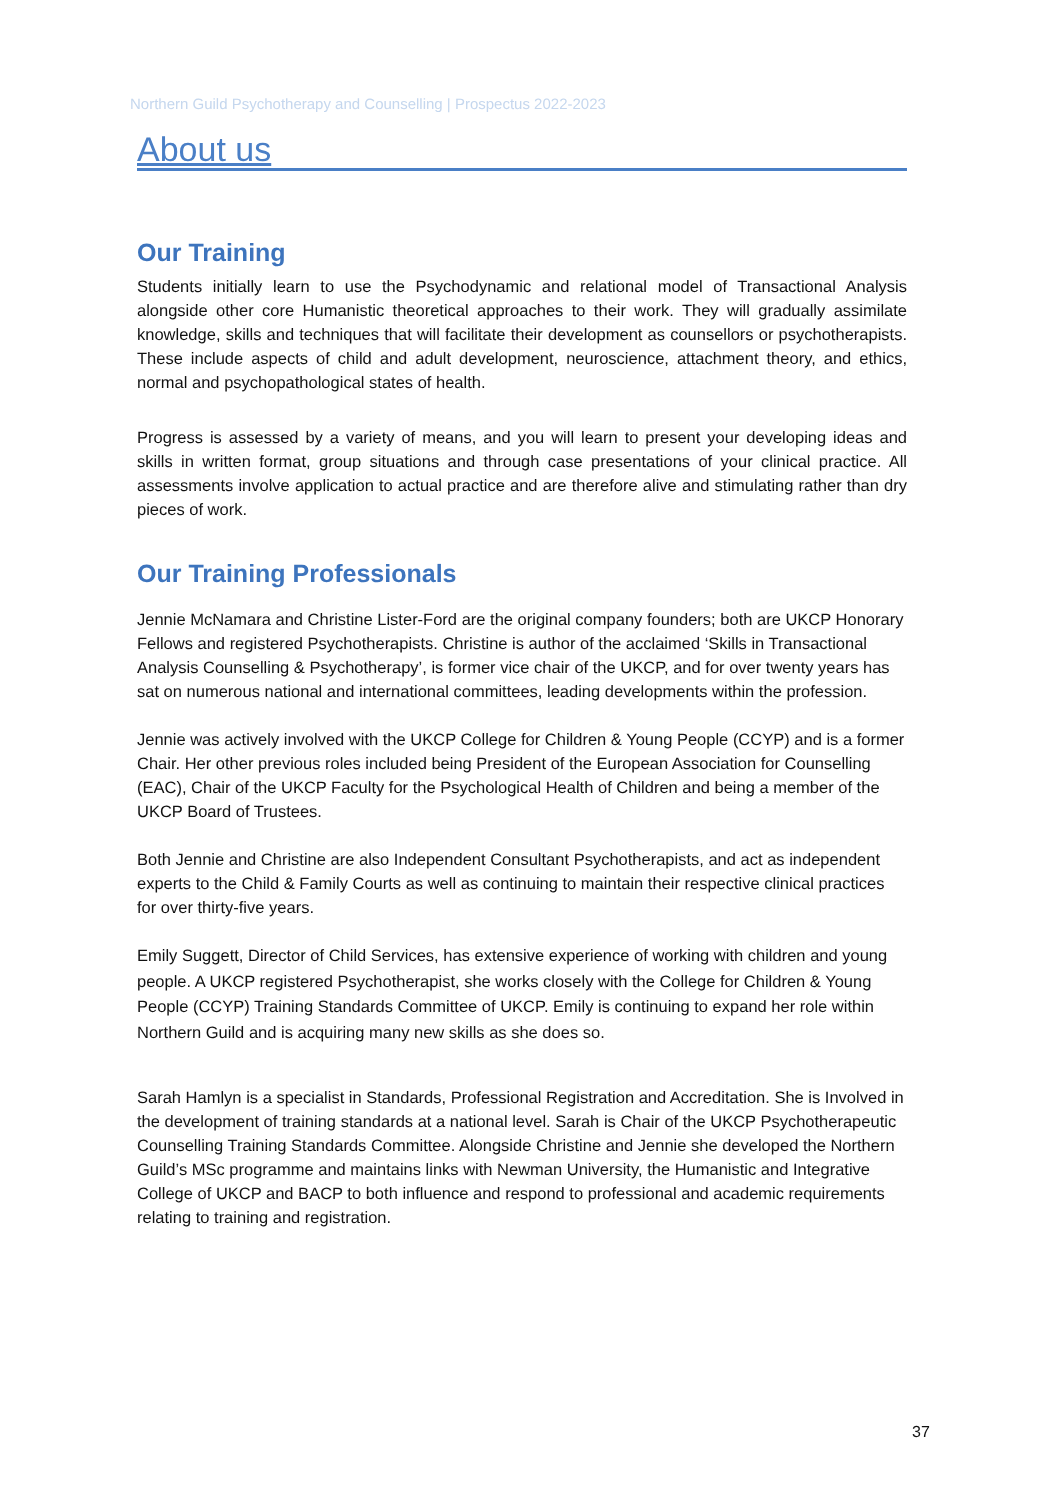Northern Guild Psychotherapy and Counselling | Prospectus 2022-2023
About us
Our Training
Students initially learn to use the Psychodynamic and relational model of Transactional Analysis alongside other core Humanistic theoretical approaches to their work. They will gradually assimilate knowledge, skills and techniques that will facilitate their development as counsellors or psychotherapists. These include aspects of child and adult development, neuroscience, attachment theory, and ethics, normal and psychopathological states of health.
Progress is assessed by a variety of means, and you will learn to present your developing ideas and skills in written format, group situations and through case presentations of your clinical practice. All assessments involve application to actual practice and are therefore alive and stimulating rather than dry pieces of work.
Our Training Professionals
Jennie McNamara and Christine Lister-Ford are the original company founders; both are UKCP Honorary Fellows and registered Psychotherapists. Christine is author of the acclaimed ‘Skills in Transactional Analysis Counselling & Psychotherapy’, is former vice chair of the UKCP, and for over twenty years has sat on numerous national and international committees, leading developments within the profession.
Jennie was actively involved with the UKCP College for Children & Young People (CCYP) and is a former Chair. Her other previous roles included being President of the European Association for Counselling (EAC), Chair of the UKCP Faculty for the Psychological Health of Children and being a member of the UKCP Board of Trustees.
Both Jennie and Christine are also Independent Consultant Psychotherapists, and act as independent experts to the Child & Family Courts as well as continuing to maintain their respective clinical practices for over thirty-five years.
Emily Suggett, Director of Child Services, has extensive experience of working with children and young people. A UKCP registered Psychotherapist, she works closely with the College for Children & Young People (CCYP) Training Standards Committee of UKCP. Emily is continuing to expand her role within Northern Guild and is acquiring many new skills as she does so.
Sarah Hamlyn is a specialist in Standards, Professional Registration and Accreditation. She is Involved in the development of training standards at a national level. Sarah is Chair of the UKCP Psychotherapeutic Counselling Training Standards Committee. Alongside Christine and Jennie she developed the Northern Guild’s MSc programme and maintains links with Newman University, the Humanistic and Integrative College of UKCP and BACP to both influence and respond to professional and academic requirements relating to training and registration.
37